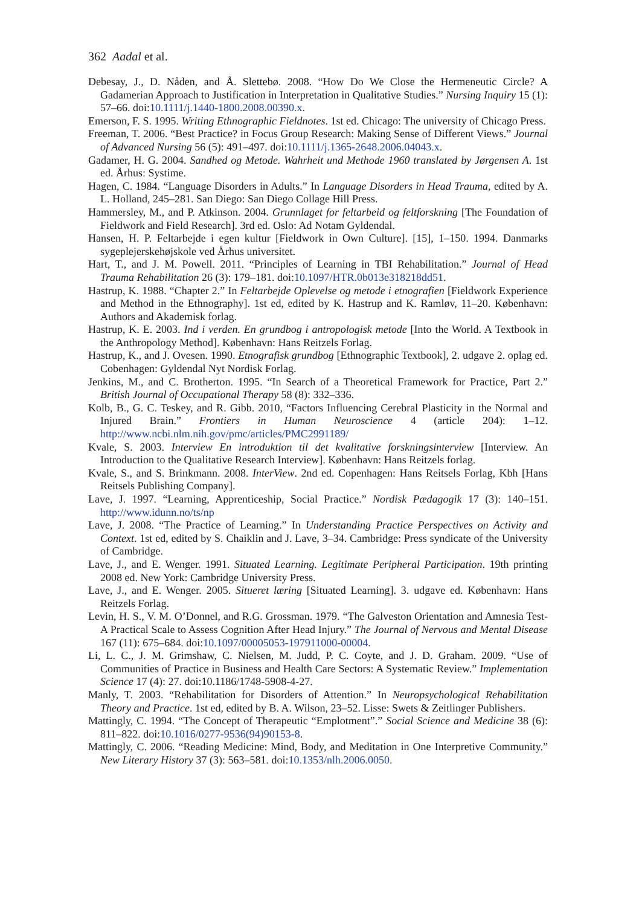362 Aadal et al.
Debesay, J., D. Nåden, and Å. Slettebø. 2008. “How Do We Close the Hermeneutic Circle? A Gadamerian Approach to Justification in Interpretation in Qualitative Studies.” Nursing Inquiry 15 (1): 57–66. doi:10.1111/j.1440-1800.2008.00390.x.
Emerson, F. S. 1995. Writing Ethnographic Fieldnotes. 1st ed. Chicago: The university of Chicago Press.
Freeman, T. 2006. “Best Practice? in Focus Group Research: Making Sense of Different Views.” Journal of Advanced Nursing 56 (5): 491–497. doi:10.1111/j.1365-2648.2006.04043.x.
Gadamer, H. G. 2004. Sandhed og Metode. Wahrheit und Methode 1960 translated by Jørgensen A. 1st ed. Århus: Systime.
Hagen, C. 1984. “Language Disorders in Adults.” In Language Disorders in Head Trauma, edited by A. L. Holland, 245–281. San Diego: San Diego Collage Hill Press.
Hammersley, M., and P. Atkinson. 2004. Grunnlaget for feltarbeid og feltforskning [The Foundation of Fieldwork and Field Research]. 3rd ed. Oslo: Ad Notam Gyldendal.
Hansen, H. P. Feltarbejde i egen kultur [Fieldwork in Own Culture]. [15], 1–150. 1994. Danmarks sygeplejerskehøjskole ved Århus universitet.
Hart, T., and J. M. Powell. 2011. “Principles of Learning in TBI Rehabilitation.” Journal of Head Trauma Rehabilitation 26 (3): 179–181. doi:10.1097/HTR.0b013e318218dd51.
Hastrup, K. 1988. “Chapter 2.” In Feltarbejde Oplevelse og metode i etnografien [Fieldwork Experience and Method in the Ethnography]. 1st ed, edited by K. Hastrup and K. Ramløv, 11–20. København: Authors and Akademisk forlag.
Hastrup, K. E. 2003. Ind i verden. En grundbog i antropologisk metode [Into the World. A Textbook in the Anthropology Method]. København: Hans Reitzels Forlag.
Hastrup, K., and J. Ovesen. 1990. Etnografisk grundbog [Ethnographic Textbook], 2. udgave 2. oplag ed. Cobenhagen: Gyldendal Nyt Nordisk Forlag.
Jenkins, M., and C. Brotherton. 1995. “In Search of a Theoretical Framework for Practice, Part 2.” British Journal of Occupational Therapy 58 (8): 332–336.
Kolb, B., G. C. Teskey, and R. Gibb. 2010, “Factors Influencing Cerebral Plasticity in the Normal and Injured Brain.” Frontiers in Human Neuroscience 4 (article 204): 1–12. http://www.ncbi.nlm.nih.gov/pmc/articles/PMC2991189/
Kvale, S. 2003. Interview En introduktion til det kvalitative forskningsinterview [Interview. An Introduction to the Qualitative Research Interview]. København: Hans Reitzels forlag.
Kvale, S., and S. Brinkmann. 2008. InterView. 2nd ed. Copenhagen: Hans Reitsels Forlag, Kbh [Hans Reitsels Publishing Company].
Lave, J. 1997. “Learning, Apprenticeship, Social Practice.” Nordisk Pædagogik 17 (3): 140–151. http://www.idunn.no/ts/np
Lave, J. 2008. “The Practice of Learning.” In Understanding Practice Perspectives on Activity and Context. 1st ed, edited by S. Chaiklin and J. Lave, 3–34. Cambridge: Press syndicate of the University of Cambridge.
Lave, J., and E. Wenger. 1991. Situated Learning. Legitimate Peripheral Participation. 19th printing 2008 ed. New York: Cambridge University Press.
Lave, J., and E. Wenger. 2005. Situeret læring [Situated Learning]. 3. udgave ed. København: Hans Reitzels Forlag.
Levin, H. S., V. M. O’Donnel, and R.G. Grossman. 1979. “The Galveston Orientation and Amnesia Test-A Practical Scale to Assess Cognition After Head Injury.” The Journal of Nervous and Mental Disease 167 (11): 675–684. doi:10.1097/00005053-197911000-00004.
Li, L. C., J. M. Grimshaw, C. Nielsen, M. Judd, P. C. Coyte, and J. D. Graham. 2009. “Use of Communities of Practice in Business and Health Care Sectors: A Systematic Review.” Implementation Science 17 (4): 27. doi:10.1186/1748-5908-4-27.
Manly, T. 2003. “Rehabilitation for Disorders of Attention.” In Neuropsychological Rehabilitation Theory and Practice. 1st ed, edited by B. A. Wilson, 23–52. Lisse: Swets & Zeitlinger Publishers.
Mattingly, C. 1994. “The Concept of Therapeutic “Emplotment”.” Social Science and Medicine 38 (6): 811–822. doi:10.1016/0277-9536(94)90153-8.
Mattingly, C. 2006. “Reading Medicine: Mind, Body, and Meditation in One Interpretive Community.” New Literary History 37 (3): 563–581. doi:10.1353/nlh.2006.0050.